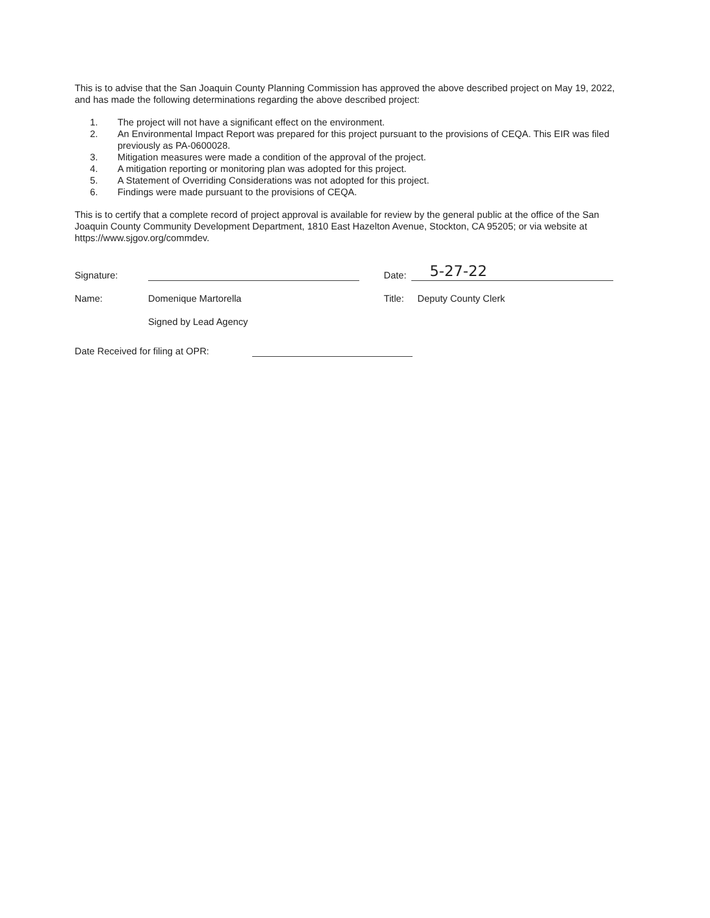This is to advise that the San Joaquin County Planning Commission has approved the above described project on May 19, 2022, and has made the following determinations regarding the above described project:
1. The project will not have a significant effect on the environment.
2. An Environmental Impact Report was prepared for this project pursuant to the provisions of CEQA. This EIR was filed previously as PA-0600028.
3. Mitigation measures were made a condition of the approval of the project.
4. A mitigation reporting or monitoring plan was adopted for this project.
5. A Statement of Overriding Considerations was not adopted for this project.
6. Findings were made pursuant to the provisions of CEQA.
This is to certify that a complete record of project approval is available for review by the general public at the office of the San Joaquin County Community Development Department, 1810 East Hazelton Avenue, Stockton, CA 95205; or via website at https://www.sjgov.org/commdev.
Signature:
Date:
5-27-22
Name: Domenique Martorella Title: Deputy County Clerk
Signed by Lead Agency
Date Received for filing at OPR: